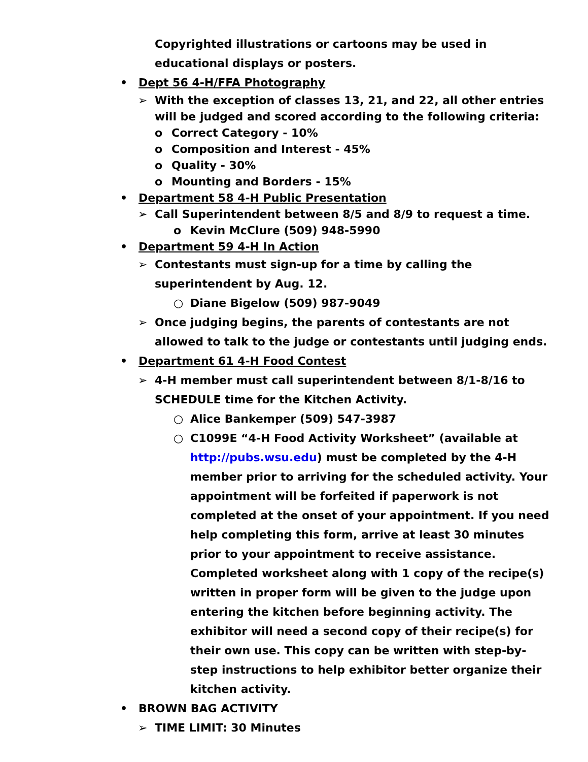Copyrighted illustrations or cartoons may be used in educational displays or posters.
• Dept 56 4-H/FFA Photography
➢ With the exception of classes 13, 21, and 22, all other entries will be judged and scored according to the following criteria:
o Correct Category - 10%
o Composition and Interest - 45%
o Quality - 30%
o Mounting and Borders - 15%
• Department 58 4-H Public Presentation
➢ Call Superintendent between 8/5 and 8/9 to request a time.
o Kevin McClure (509) 948-5990
• Department 59 4-H In Action
➢ Contestants must sign-up for a time by calling the superintendent by Aug. 12.
○ Diane Bigelow (509) 987-9049
➢ Once judging begins, the parents of contestants are not allowed to talk to the judge or contestants until judging ends.
• Department 61 4-H Food Contest
➢ 4-H member must call superintendent between 8/1-8/16 to SCHEDULE time for the Kitchen Activity.
○ Alice Bankemper (509) 547-3987
○ C1099E “4-H Food Activity Worksheet” (available at http://pubs.wsu.edu) must be completed by the 4-H member prior to arriving for the scheduled activity. Your appointment will be forfeited if paperwork is not completed at the onset of your appointment. If you need help completing this form, arrive at least 30 minutes prior to your appointment to receive assistance. Completed worksheet along with 1 copy of the recipe(s) written in proper form will be given to the judge upon entering the kitchen before beginning activity. The exhibitor will need a second copy of their recipe(s) for their own use. This copy can be written with step-by-step instructions to help exhibitor better organize their kitchen activity.
• BROWN BAG ACTIVITY
➢ TIME LIMIT: 30 Minutes